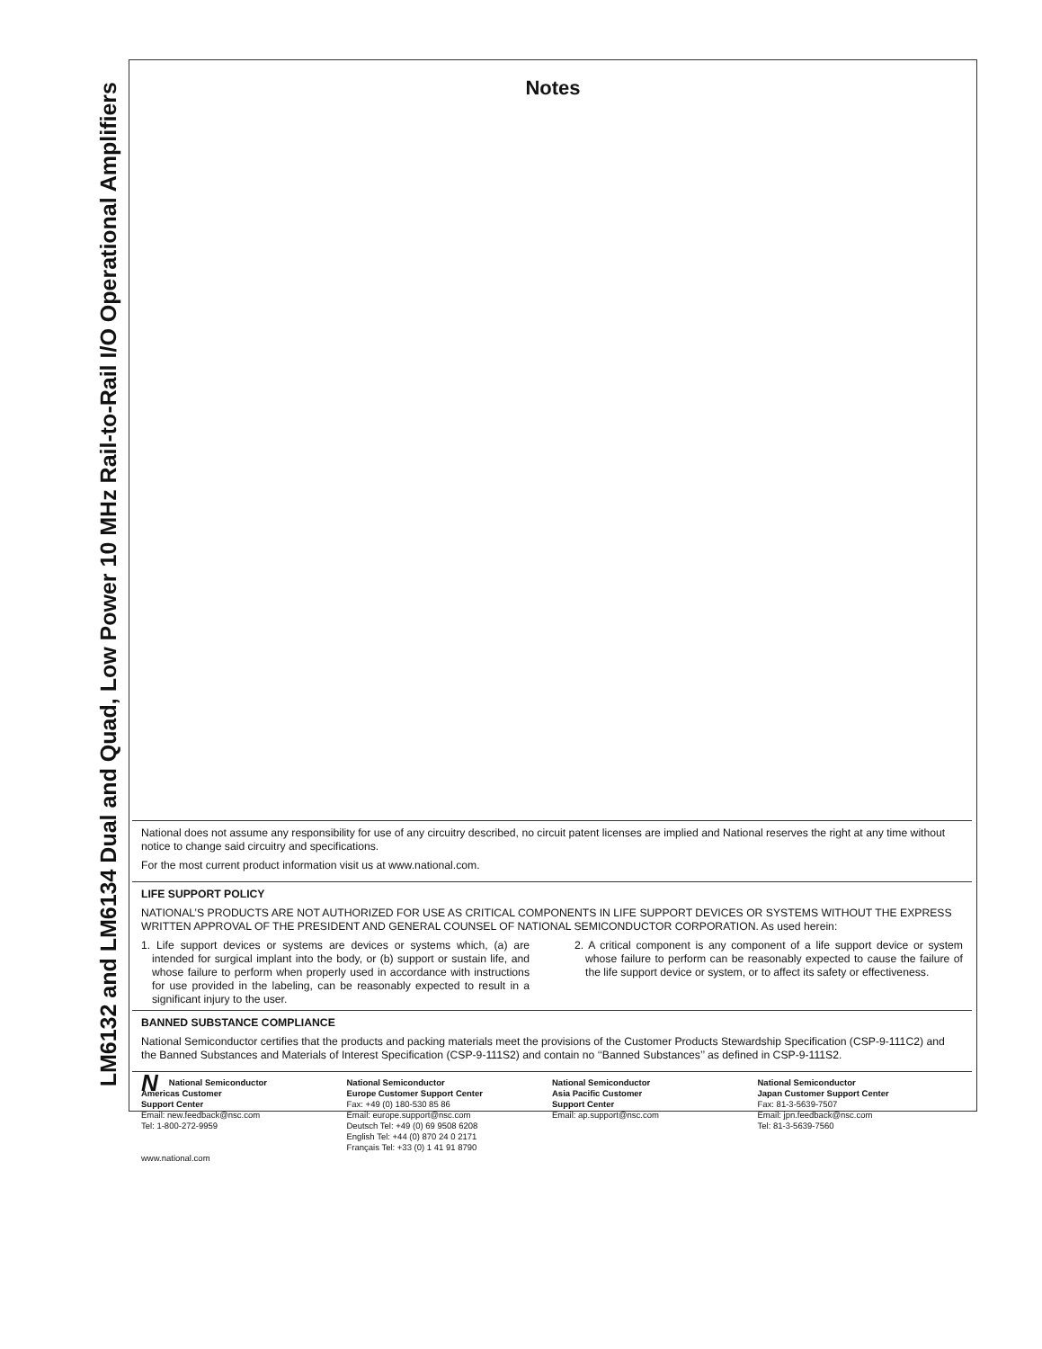LM6132 and LM6134 Dual and Quad, Low Power 10 MHz Rail-to-Rail I/O Operational Amplifiers
Notes
National does not assume any responsibility for use of any circuitry described, no circuit patent licenses are implied and National reserves the right at any time without notice to change said circuitry and specifications.
For the most current product information visit us at www.national.com.
LIFE SUPPORT POLICY
NATIONAL’S PRODUCTS ARE NOT AUTHORIZED FOR USE AS CRITICAL COMPONENTS IN LIFE SUPPORT DEVICES OR SYSTEMS WITHOUT THE EXPRESS WRITTEN APPROVAL OF THE PRESIDENT AND GENERAL COUNSEL OF NATIONAL SEMICONDUCTOR CORPORATION. As used herein:
1. Life support devices or systems are devices or systems which, (a) are intended for surgical implant into the body, or (b) support or sustain life, and whose failure to perform when properly used in accordance with instructions for use provided in the labeling, can be reasonably expected to result in a significant injury to the user.
2. A critical component is any component of a life support device or system whose failure to perform can be reasonably expected to cause the failure of the life support device or system, or to affect its safety or effectiveness.
BANNED SUBSTANCE COMPLIANCE
National Semiconductor certifies that the products and packing materials meet the provisions of the Customer Products Stewardship Specification (CSP-9-111C2) and the Banned Substances and Materials of Interest Specification (CSP-9-111S2) and contain no ‘‘Banned Substances’’ as defined in CSP-9-111S2.
NNational Semiconductor
Americas Customer
Support Center
Email: new.feedback@nsc.com
Tel: 1-800-272-9959
www.national.com
National Semiconductor
Europe Customer Support Center
Fax: +49 (0) 180-530 85 86
Email: europe.support@nsc.com
Deutsch Tel: +49 (0) 69 9508 6208
English Tel: +44 (0) 870 24 0 2171
Français Tel: +33 (0) 1 41 91 8790
National Semiconductor
Asia Pacific Customer
Support Center
Email: ap.support@nsc.com
National Semiconductor
Japan Customer Support Center
Fax: 81-3-5639-7507
Email: jpn.feedback@nsc.com
Tel: 81-3-5639-7560